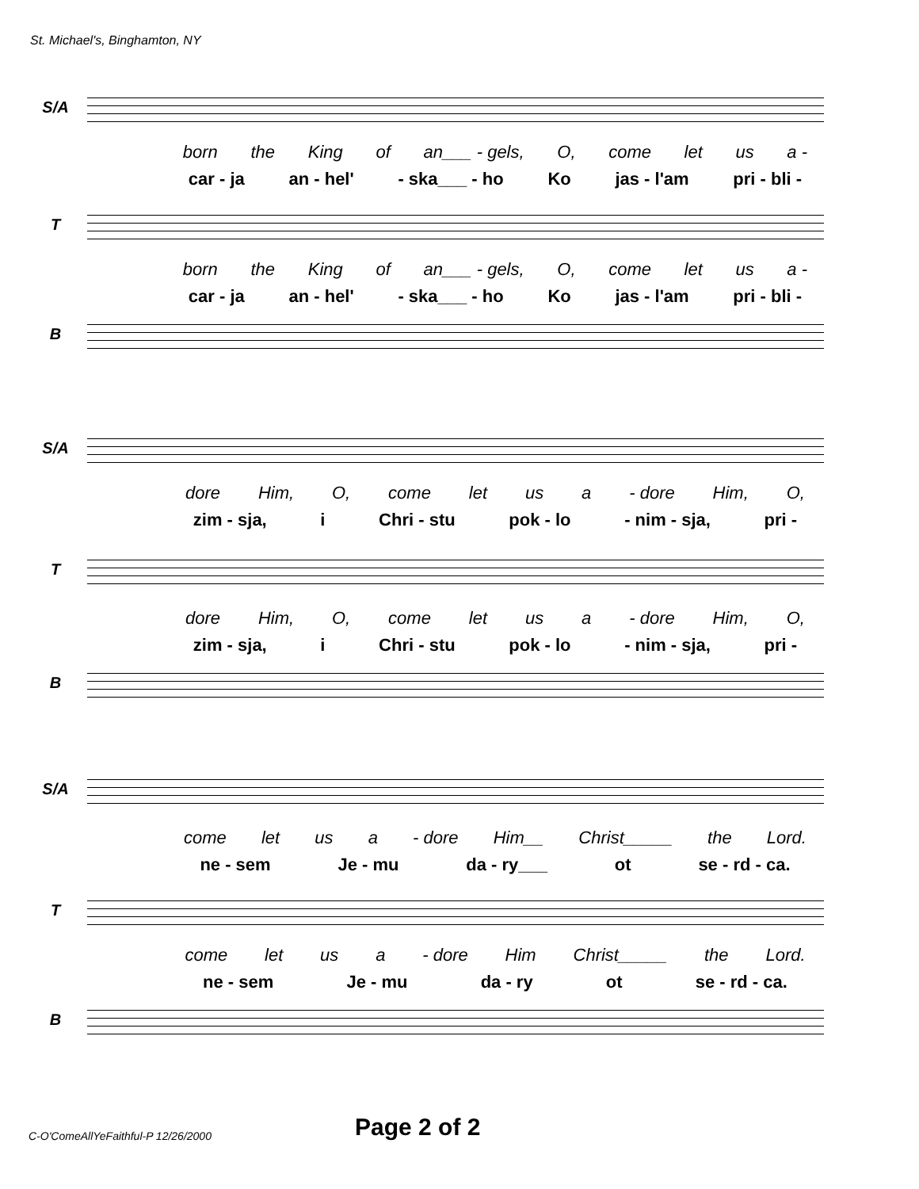St. Michael's, Binghamton, NY
S/A
born the King of an___ - gels, O, come let us a -
car - ja an - hel' - ska___ - ho Ko jas - l'am pri - bli -
T
born the King of an___ - gels, O, come let us a -
car - ja an - hel' - ska___ - ho Ko jas - l'am pri - bli -
B
S/A
dore Him, O, come let us a - dore Him, O,
zim - sja, i Chri - stu pok - lo - nim - sja, pri -
T
dore Him, O, come let us a - dore Him, O,
zim - sja, i Chri - stu pok - lo - nim - sja, pri -
B
S/A
come let us a - dore Him__ Christ_____ the Lord.
ne - sem Je - mu da - ry___ ot se - rd - ca.
T
come let us a - dore Him Christ_____ the Lord.
ne - sem Je - mu da - ry ot se - rd - ca.
B
C-O'ComeAllYeFaithful-P 12/26/2000
Page 2 of 2